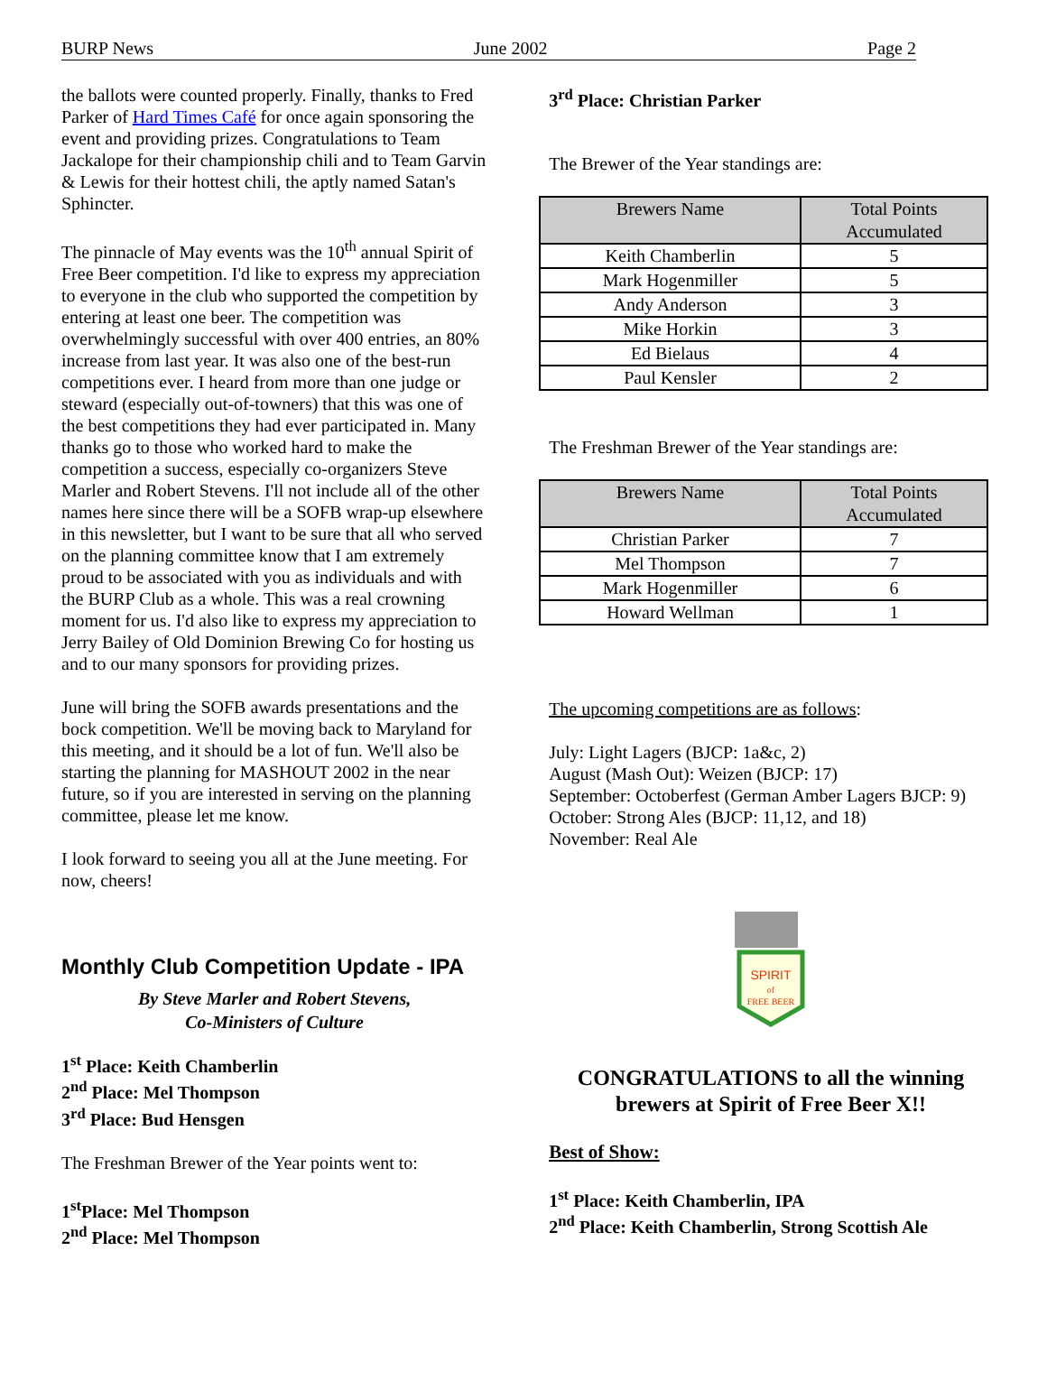BURP News June 2002 Page 2
the ballots were counted properly. Finally, thanks to Fred Parker of Hard Times Café for once again sponsoring the event and providing prizes. Congratulations to Team Jackalope for their championship chili and to Team Garvin & Lewis for their hottest chili, the aptly named Satan's Sphincter.
The pinnacle of May events was the 10<sup>th</sup> annual Spirit of Free Beer competition. I'd like to express my appreciation to everyone in the club who supported the competition by entering at least one beer. The competition was overwhelmingly successful with over 400 entries, an 80% increase from last year. It was also one of the best-run competitions ever. I heard from more than one judge or steward (especially out-of-towners) that this was one of the best competitions they had ever participated in. Many thanks go to those who worked hard to make the competition a success, especially co-organizers Steve Marler and Robert Stevens. I'll not include all of the other names here since there will be a SOFB wrap-up elsewhere in this newsletter, but I want to be sure that all who served on the planning committee know that I am extremely proud to be associated with you as individuals and with the BURP Club as a whole. This was a real crowning moment for us. I'd also like to express my appreciation to Jerry Bailey of Old Dominion Brewing Co for hosting us and to our many sponsors for providing prizes.
June will bring the SOFB awards presentations and the bock competition. We'll be moving back to Maryland for this meeting, and it should be a lot of fun. We'll also be starting the planning for MASHOUT 2002 in the near future, so if you are interested in serving on the planning committee, please let me know.
I look forward to seeing you all at the June meeting. For now, cheers!
Monthly Club Competition Update - IPA
By Steve Marler and Robert Stevens,
Co-Ministers of Culture
1<sup>st</sup> Place: Keith Chamberlin
2<sup>nd</sup> Place: Mel Thompson
3<sup>rd</sup> Place: Bud Hensgen
The Freshman Brewer of the Year points went to:
1<sup>st</sup>Place: Mel Thompson
2<sup>nd</sup> Place: Mel Thompson
3<sup>rd</sup> Place: Christian Parker
The Brewer of the Year standings are:
| Brewers Name | Total Points Accumulated |
| --- | --- |
| Keith Chamberlin | 5 |
| Mark Hogenmiller | 5 |
| Andy Anderson | 3 |
| Mike Horkin | 3 |
| Ed Bielaus | 4 |
| Paul Kensler | 2 |
The Freshman Brewer of the Year standings are:
| Brewers Name | Total Points Accumulated |
| --- | --- |
| Christian Parker | 7 |
| Mel Thompson | 7 |
| Mark Hogenmiller | 6 |
| Howard Wellman | 1 |
The upcoming competitions are as follows:
July: Light Lagers (BJCP: 1a&c, 2)
August (Mash Out): Weizen (BJCP: 17)
September: Octoberfest (German Amber Lagers BJCP: 9)
October: Strong Ales (BJCP: 11,12, and 18)
November: Real Ale
SPIRIT
of
FREE BEER
CONGRATULATIONS to all the winning brewers at Spirit of Free Beer X!!
Best of Show:
1<sup>st</sup> Place: Keith Chamberlin, IPA
2<sup>nd</sup> Place: Keith Chamberlin, Strong Scottish Ale